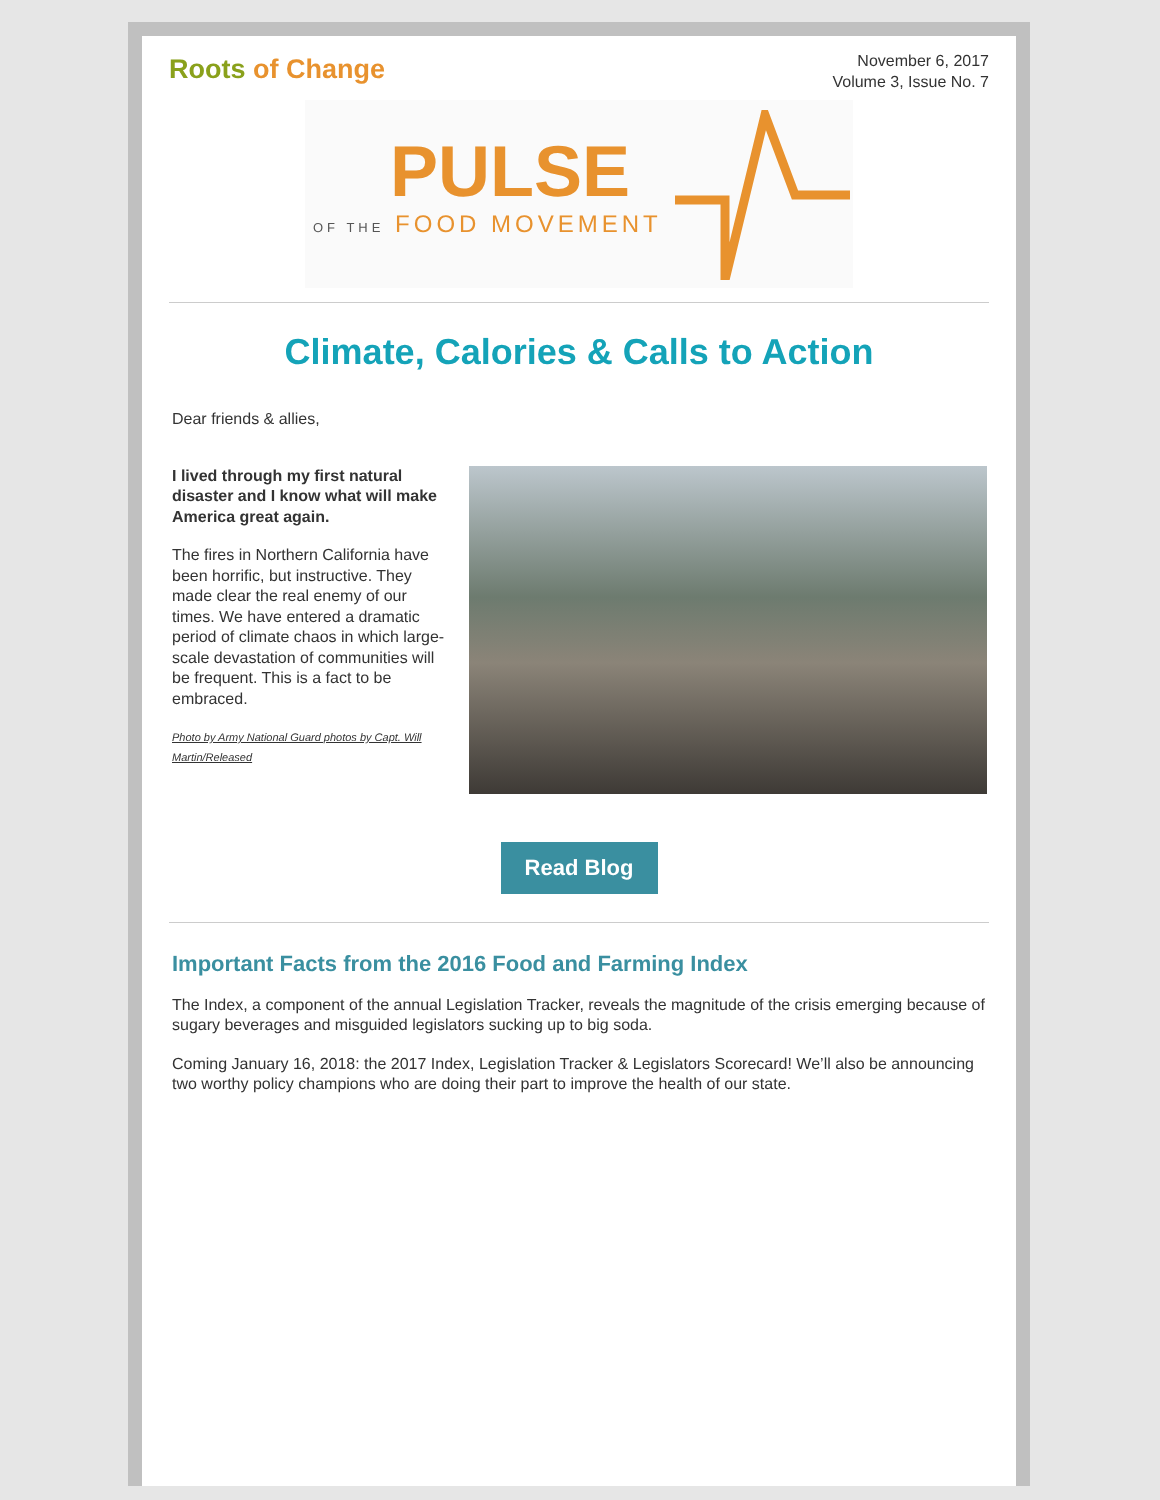Roots of Change
November 6, 2017
Volume 3, Issue No. 7
PULSE
OF THE FOOD MOVEMENT
Climate, Calories & Calls to Action
Dear friends & allies,
I lived through my first natural disaster and I know what will make America great again.
The fires in Northern California have been horrific, but instructive. They made clear the real enemy of our times. We have entered a dramatic period of climate chaos in which large-scale devastation of communities will be frequent. This is a fact to be embraced.
Photo by Army National Guard photos by Capt. Will Martin/Released
Read Blog
Important Facts from the 2016 Food and Farming Index
The Index, a component of the annual Legislation Tracker, reveals the magnitude of the crisis emerging because of sugary beverages and misguided legislators sucking up to big soda.
Coming January 16, 2018: the 2017 Index, Legislation Tracker & Legislators Scorecard! We’ll also be announcing two worthy policy champions who are doing their part to improve the health of our state.